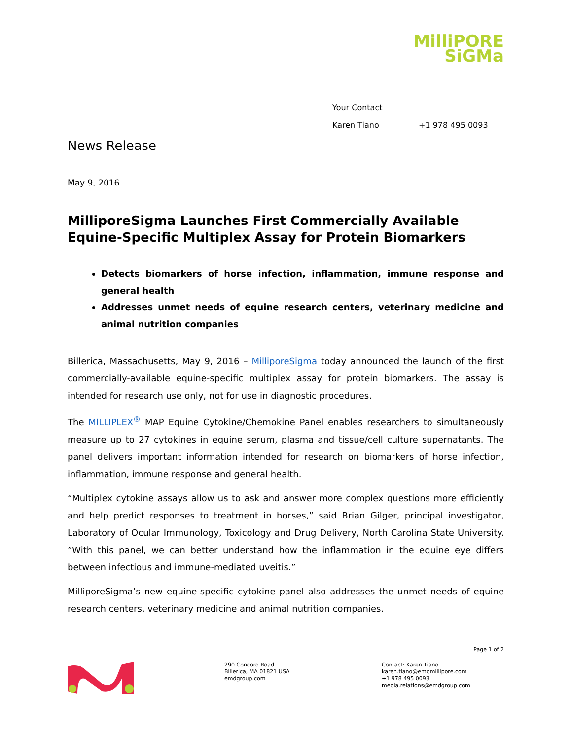MilliPORE
SiGMa
Your Contact
Karen Tiano +1 978 495 0093
News Release
May 9, 2016
MilliporeSigma Launches First Commercially Available Equine-Specific Multiplex Assay for Protein Biomarkers
Detects biomarkers of horse infection, inflammation, immune response and general health
Addresses unmet needs of equine research centers, veterinary medicine and animal nutrition companies
Billerica, Massachusetts, May 9, 2016 – MilliporeSigma today announced the launch of the first commercially-available equine-specific multiplex assay for protein biomarkers. The assay is intended for research use only, not for use in diagnostic procedures.
The MILLIPLEX<sup>®</sup> MAP Equine Cytokine/Chemokine Panel enables researchers to simultaneously measure up to 27 cytokines in equine serum, plasma and tissue/cell culture supernatants. The panel delivers important information intended for research on biomarkers of horse infection, inflammation, immune response and general health.
“Multiplex cytokine assays allow us to ask and answer more complex questions more efficiently and help predict responses to treatment in horses,” said Brian Gilger, principal investigator, Laboratory of Ocular Immunology, Toxicology and Drug Delivery, North Carolina State University. ”With this panel, we can better understand how the inflammation in the equine eye differs between infectious and immune-mediated uveitis.”
MilliporeSigma’s new equine-specific cytokine panel also addresses the unmet needs of equine research centers, veterinary medicine and animal nutrition companies.
Page 1 of 2
290 Concord Road
Billerica, MA 01821 USA
emdgroup.com
Contact: Karen Tiano
karen.tiano@emdmillipore.com
+1 978 495 0093
media.relations@emdgroup.com